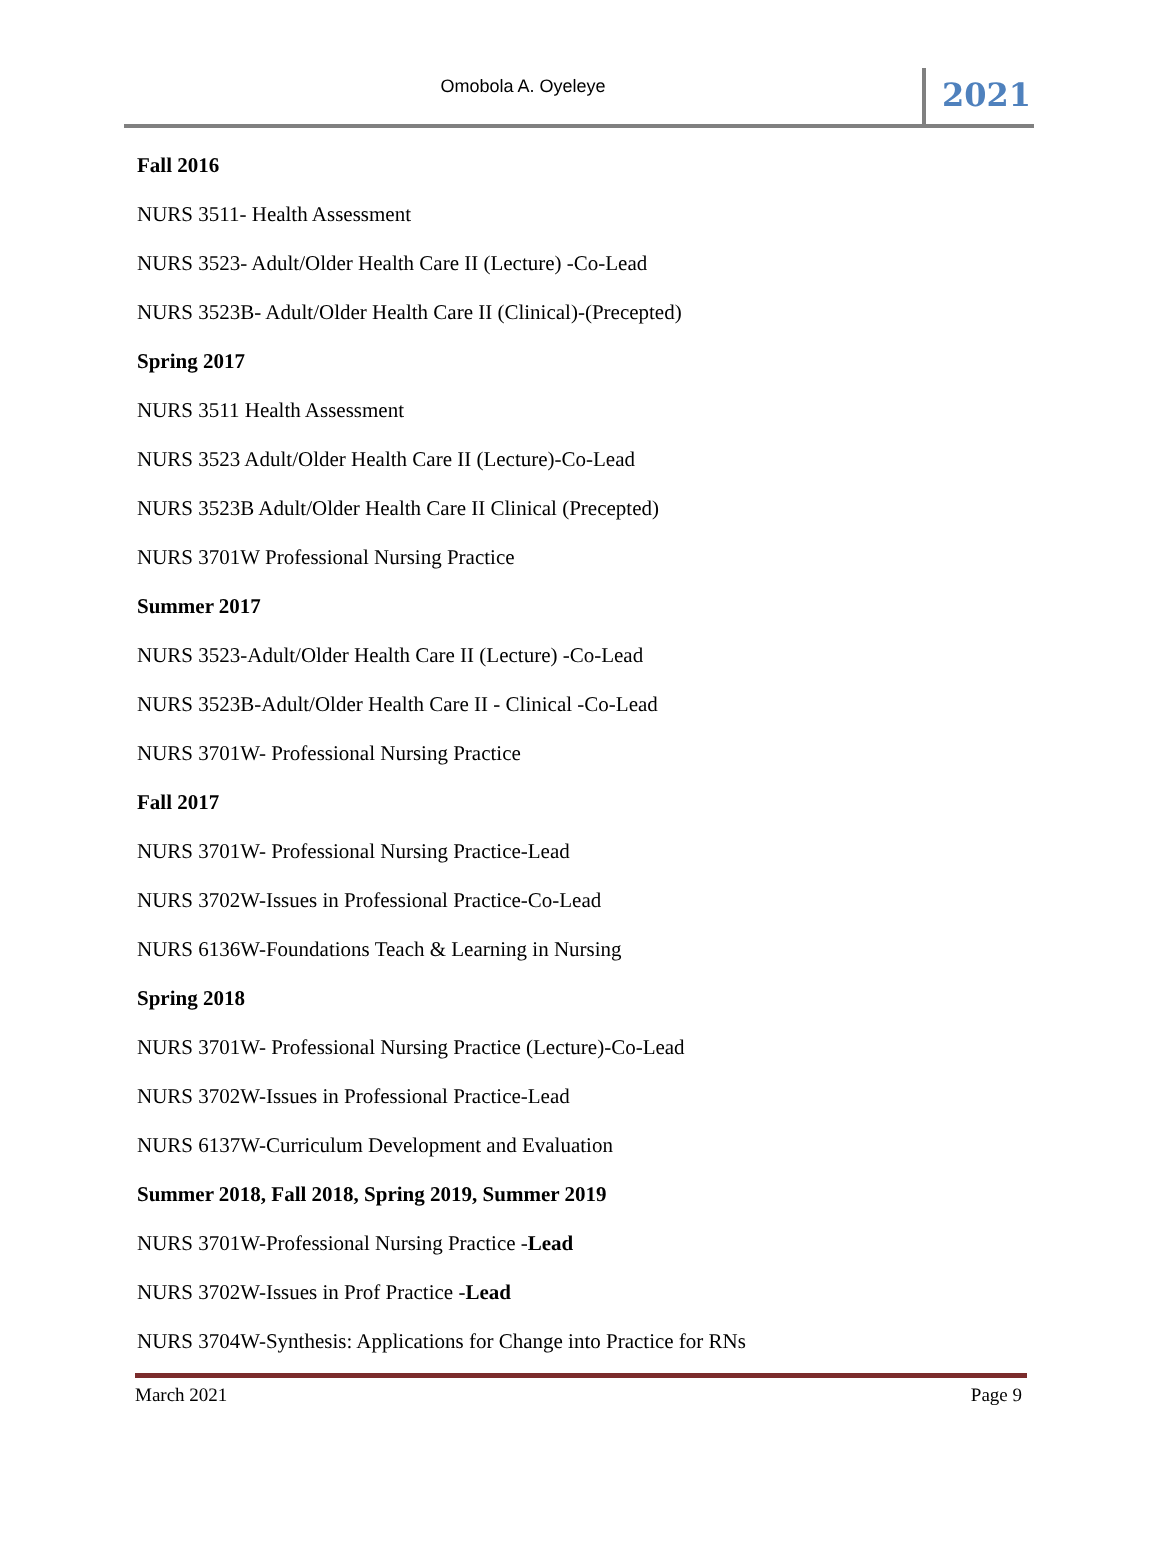Omobola A. Oyeleye
2021
Fall 2016
NURS 3511- Health Assessment
NURS 3523- Adult/Older Health Care II (Lecture) -Co-Lead
NURS 3523B- Adult/Older Health Care II (Clinical)-(Precepted)
Spring 2017
NURS 3511 Health Assessment
NURS 3523 Adult/Older Health Care II (Lecture)-Co-Lead
NURS 3523B Adult/Older Health Care II Clinical (Precepted)
NURS 3701W Professional Nursing Practice
Summer 2017
NURS 3523-Adult/Older Health Care II (Lecture) -Co-Lead
NURS 3523B-Adult/Older Health Care II - Clinical -Co-Lead
NURS 3701W- Professional Nursing Practice
Fall 2017
NURS 3701W- Professional Nursing Practice-Lead
NURS 3702W-Issues in Professional Practice-Co-Lead
NURS 6136W-Foundations Teach & Learning in Nursing
Spring 2018
NURS 3701W- Professional Nursing Practice (Lecture)-Co-Lead
NURS 3702W-Issues in Professional Practice-Lead
NURS 6137W-Curriculum Development and Evaluation
Summer 2018, Fall 2018, Spring 2019, Summer 2019
NURS 3701W-Professional Nursing Practice -Lead
NURS 3702W-Issues in Prof Practice -Lead
NURS 3704W-Synthesis: Applications for Change into Practice for RNs
March 2021 Page 9